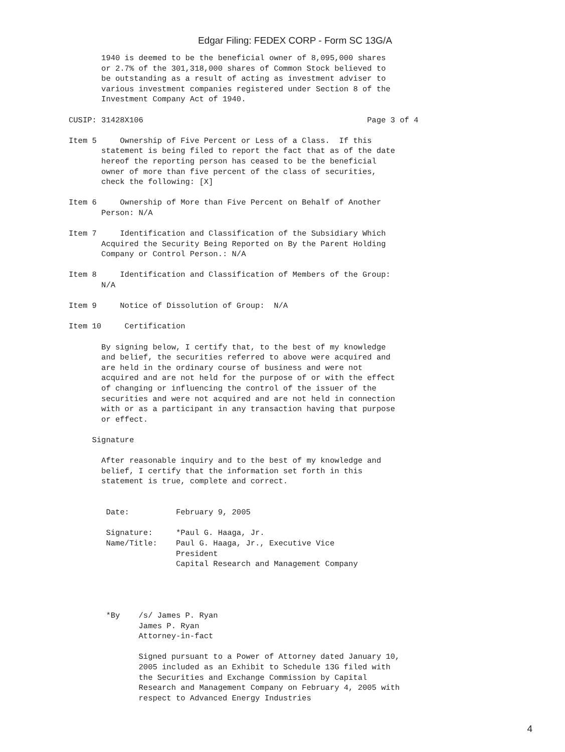Edgar Filing: FEDEX CORP - Form SC 13G/A
       1940 is deemed to be the beneficial owner of 8,095,000 shares
       or 2.7% of the 301,318,000 shares of Common Stock believed to
       be outstanding as a result of acting as investment adviser to
       various investment companies registered under Section 8 of the
       Investment Company Act of 1940.

CUSIP: 31428X106                                                Page 3 of 4

Item 5     Ownership of Five Percent or Less of a Class.  If this
       statement is being filed to report the fact that as of the date
       hereof the reporting person has ceased to be the beneficial
       owner of more than five percent of the class of securities,
       check the following: [X]

Item 6     Ownership of More than Five Percent on Behalf of Another
       Person: N/A

Item 7     Identification and Classification of the Subsidiary Which
       Acquired the Security Being Reported on By the Parent Holding
       Company or Control Person.: N/A

Item 8     Identification and Classification of Members of the Group:
       N/A

Item 9     Notice of Dissolution of Group:  N/A

Item 10     Certification

       By signing below, I certify that, to the best of my knowledge
       and belief, the securities referred to above were acquired and
       are held in the ordinary course of business and were not
       acquired and are not held for the purpose of or with the effect
       of changing or influencing the control of the issuer of the
       securities and were not acquired and are not held in connection
       with or as a participant in any transaction having that purpose
       or effect.

     Signature

       After reasonable inquiry and to the best of my knowledge and
       belief, I certify that the information set forth in this
       statement is true, complete and correct.


        Date:          February 9, 2005

        Signature:     *Paul G. Haaga, Jr.
        Name/Title:    Paul G. Haaga, Jr., Executive Vice
                       President
                       Capital Research and Management Company




        *By    /s/ James P. Ryan
               James P. Ryan
               Attorney-in-fact

               Signed pursuant to a Power of Attorney dated January 10,
               2005 included as an Exhibit to Schedule 13G filed with
               the Securities and Exchange Commission by Capital
               Research and Management Company on February 4, 2005 with
               respect to Advanced Energy Industries
4